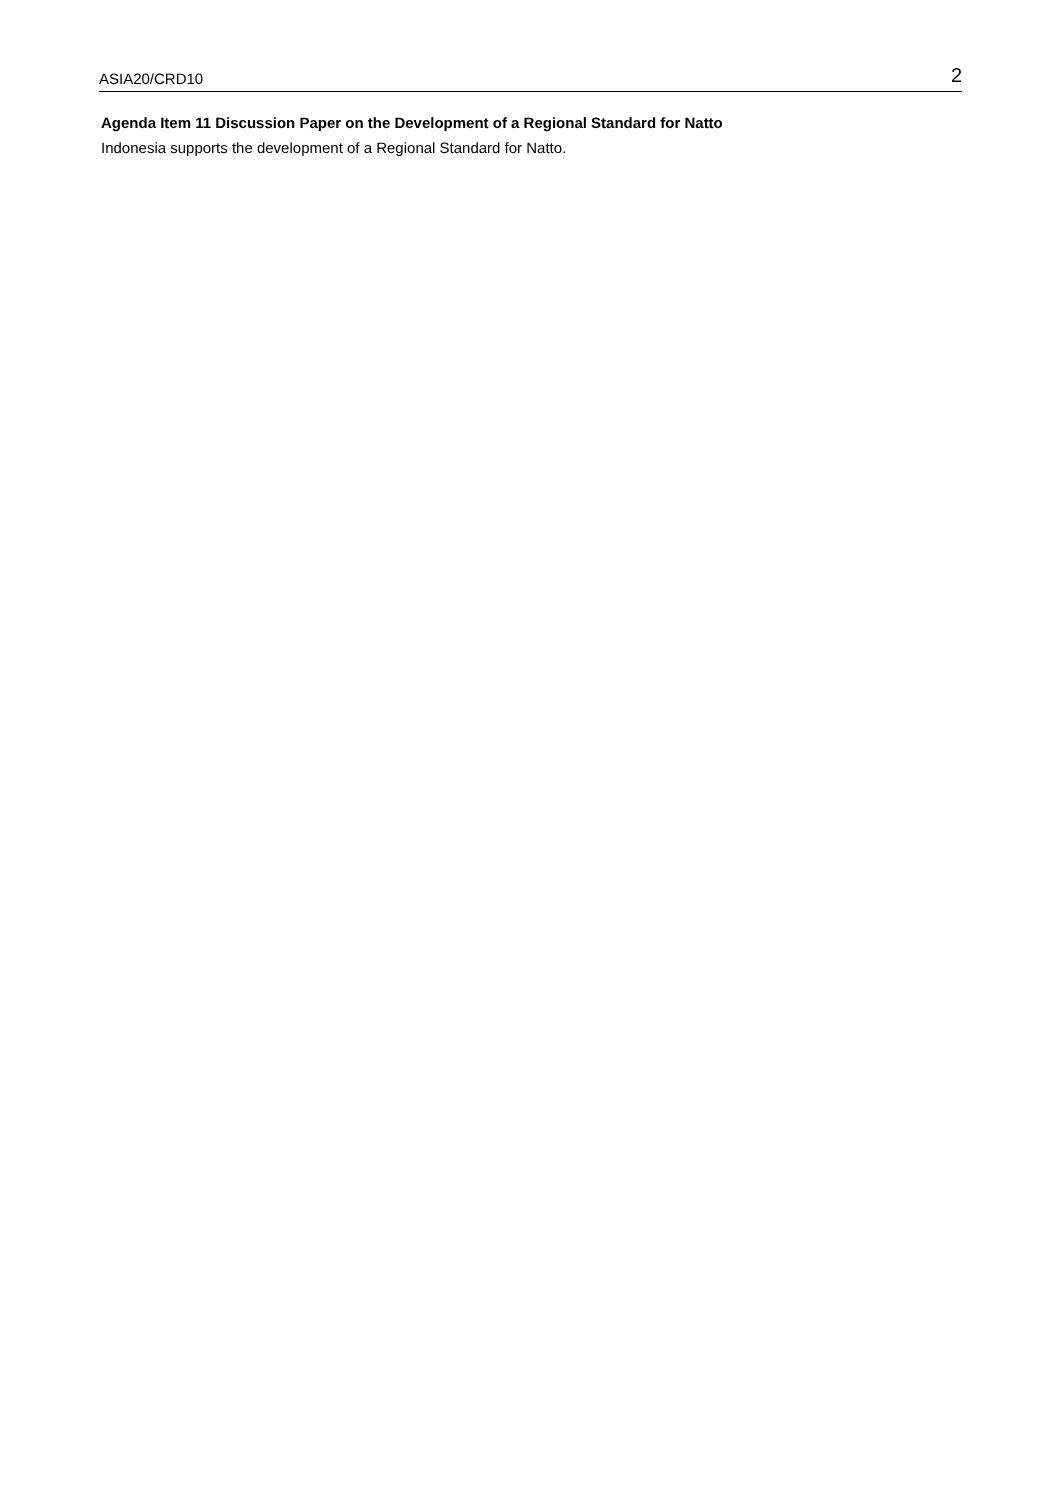ASIA20/CRD10 2
Agenda Item 11 Discussion Paper on the Development of a Regional Standard for Natto
Indonesia supports the development of a Regional Standard for Natto.